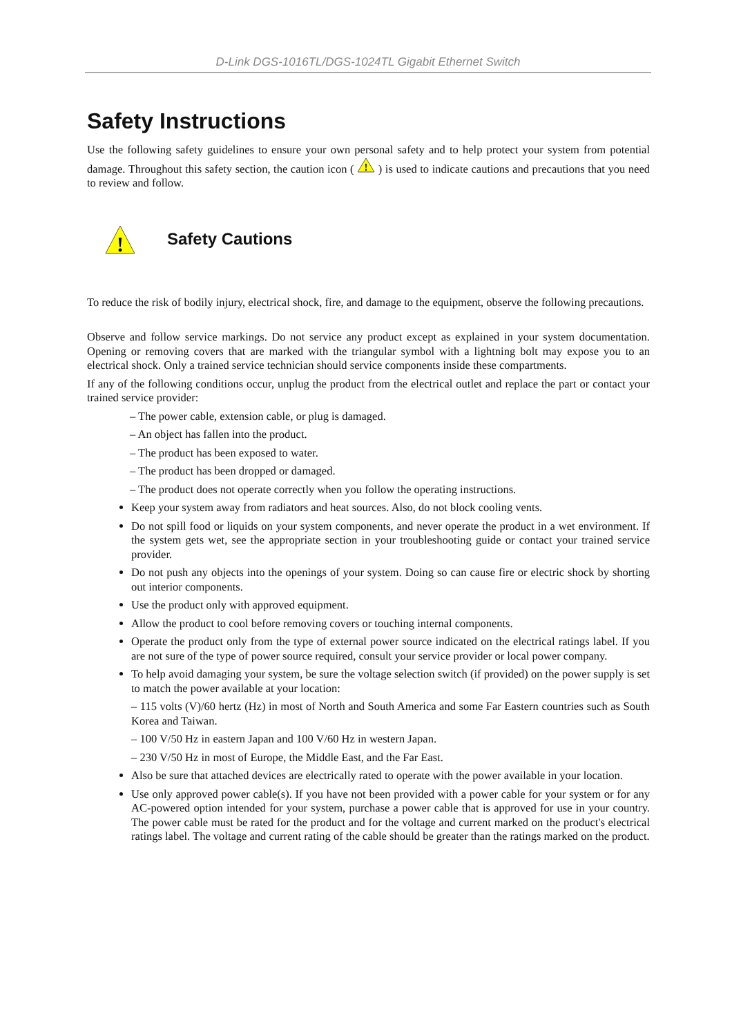D-Link DGS-1016TL/DGS-1024TL Gigabit Ethernet Switch
Safety Instructions
Use the following safety guidelines to ensure your own personal safety and to help protect your system from potential damage. Throughout this safety section, the caution icon (
!
) is used to indicate cautions and precautions that you need to review and follow.
!
Safety Cautions
To reduce the risk of bodily injury, electrical shock, fire, and damage to the equipment, observe the following precautions.
Observe and follow service markings. Do not service any product except as explained in your system documentation. Opening or removing covers that are marked with the triangular symbol with a lightning bolt may expose you to an electrical shock. Only a trained service technician should service components inside these compartments.
If any of the following conditions occur, unplug the product from the electrical outlet and replace the part or contact your trained service provider:
– The power cable, extension cable, or plug is damaged.
– An object has fallen into the product.
– The product has been exposed to water.
– The product has been dropped or damaged.
– The product does not operate correctly when you follow the operating instructions.
Keep your system away from radiators and heat sources. Also, do not block cooling vents.
Do not spill food or liquids on your system components, and never operate the product in a wet environment. If the system gets wet, see the appropriate section in your troubleshooting guide or contact your trained service provider.
Do not push any objects into the openings of your system. Doing so can cause fire or electric shock by shorting out interior components.
Use the product only with approved equipment.
Allow the product to cool before removing covers or touching internal components.
Operate the product only from the type of external power source indicated on the electrical ratings label. If you are not sure of the type of power source required, consult your service provider or local power company.
To help avoid damaging your system, be sure the voltage selection switch (if provided) on the power supply is set to match the power available at your location:
– 115 volts (V)/60 hertz (Hz) in most of North and South America and some Far Eastern countries such as South Korea and Taiwan.
– 100 V/50 Hz in eastern Japan and 100 V/60 Hz in western Japan.
– 230 V/50 Hz in most of Europe, the Middle East, and the Far East.
Also be sure that attached devices are electrically rated to operate with the power available in your location.
Use only approved power cable(s). If you have not been provided with a power cable for your system or for any AC-powered option intended for your system, purchase a power cable that is approved for use in your country. The power cable must be rated for the product and for the voltage and current marked on the product's electrical ratings label. The voltage and current rating of the cable should be greater than the ratings marked on the product.